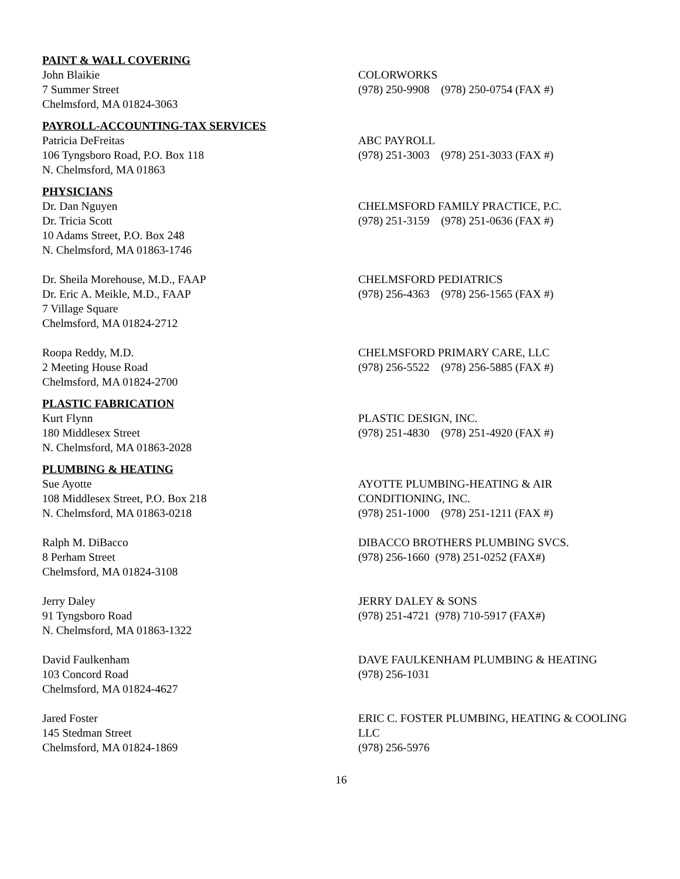PAINT & WALL COVERING
John Blaikie
7 Summer Street
Chelmsford, MA 01824-3063
COLORWORKS
(978) 250-9908 (978) 250-0754 (FAX #)
PAYROLL-ACCOUNTING-TAX SERVICES
Patricia DeFreitas
106 Tyngsboro Road, P.O. Box 118
N. Chelmsford, MA 01863
ABC PAYROLL
(978) 251-3003 (978) 251-3033 (FAX #)
PHYSICIANS
Dr. Dan Nguyen
Dr. Tricia Scott
10 Adams Street, P.O. Box 248
N. Chelmsford, MA 01863-1746
CHELMSFORD FAMILY PRACTICE, P.C.
(978) 251-3159 (978) 251-0636 (FAX #)
Dr. Sheila Morehouse, M.D., FAAP
Dr. Eric A. Meikle, M.D., FAAP
7 Village Square
Chelmsford, MA 01824-2712
CHELMSFORD PEDIATRICS
(978) 256-4363 (978) 256-1565 (FAX #)
Roopa Reddy, M.D.
2 Meeting House Road
Chelmsford, MA 01824-2700
CHELMSFORD PRIMARY CARE, LLC
(978) 256-5522 (978) 256-5885 (FAX #)
PLASTIC FABRICATION
Kurt Flynn
180 Middlesex Street
N. Chelmsford, MA 01863-2028
PLASTIC DESIGN, INC.
(978) 251-4830 (978) 251-4920 (FAX #)
PLUMBING & HEATING
Sue Ayotte
108 Middlesex Street, P.O. Box 218
N. Chelmsford, MA 01863-0218
AYOTTE PLUMBING-HEATING & AIR CONDITIONING, INC.
(978) 251-1000 (978) 251-1211 (FAX #)
Ralph M. DiBacco
8 Perham Street
Chelmsford, MA 01824-3108
DIBACCO BROTHERS PLUMBING SVCS.
(978) 256-1660 (978) 251-0252 (FAX#)
Jerry Daley
91 Tyngsboro Road
N. Chelmsford, MA 01863-1322
JERRY DALEY & SONS
(978) 251-4721 (978) 710-5917 (FAX#)
David Faulkenham
103 Concord Road
Chelmsford, MA 01824-4627
DAVE FAULKENHAM PLUMBING & HEATING
(978) 256-1031
Jared Foster
145 Stedman Street
Chelmsford, MA 01824-1869
ERIC C. FOSTER PLUMBING, HEATING & COOLING LLC
(978) 256-5976
16